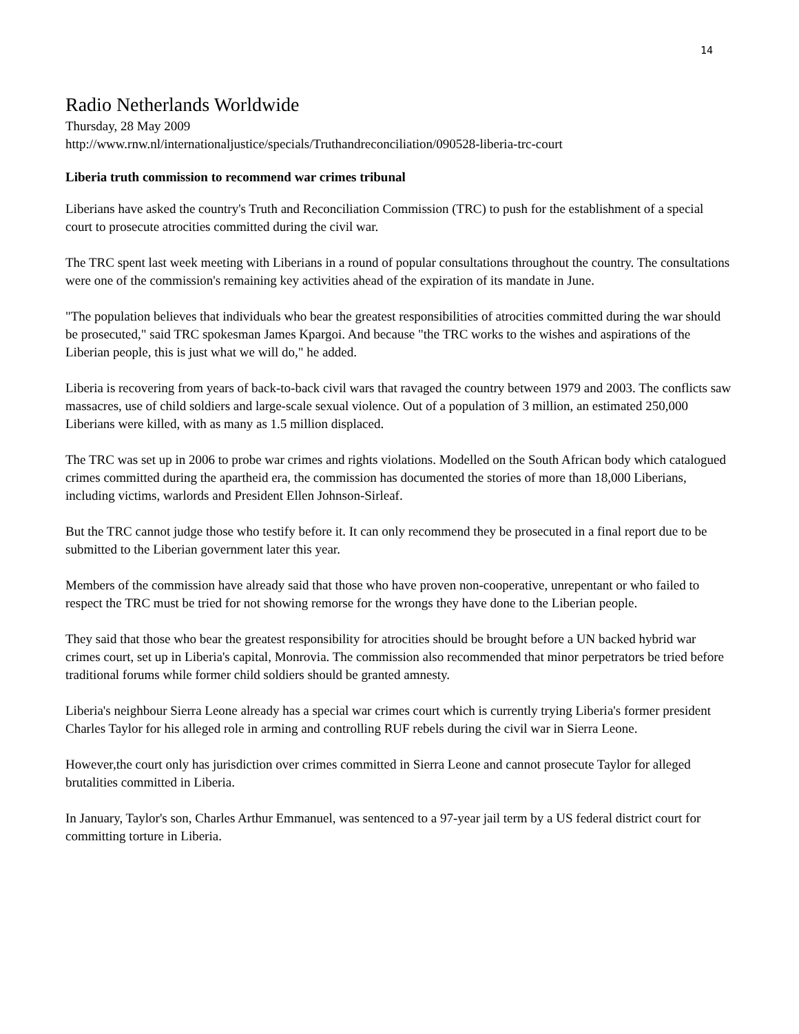14
Radio Netherlands Worldwide
Thursday, 28 May 2009
http://www.rnw.nl/internationaljustice/specials/Truthandreconciliation/090528-liberia-trc-court
Liberia truth commission to recommend war crimes tribunal
Liberians have asked the country's Truth and Reconciliation Commission (TRC) to push for the establishment of a special court to prosecute atrocities committed during the civil war.
The TRC spent last week meeting with Liberians in a round of popular consultations throughout the country. The consultations were one of the commission's remaining key activities ahead of the expiration of its mandate in June.
"The population believes that individuals who bear the greatest responsibilities of atrocities committed during the war should be prosecuted," said TRC spokesman James Kpargoi. And because "the TRC works to the wishes and aspirations of the Liberian people, this is just what we will do," he added.
Liberia is recovering from years of back-to-back civil wars that ravaged the country between 1979 and 2003. The conflicts saw massacres, use of child soldiers and large-scale sexual violence. Out of a population of 3 million, an estimated 250,000 Liberians were killed, with as many as 1.5 million displaced.
The TRC was set up in 2006 to probe war crimes and rights violations. Modelled on the South African body which catalogued crimes committed during the apartheid era, the commission has documented the stories of more than 18,000 Liberians, including victims, warlords and President Ellen Johnson-Sirleaf.
But the TRC cannot judge those who testify before it. It can only recommend they be prosecuted in a final report due to be submitted to the Liberian government later this year.
Members of the commission have already said that those who have proven non-cooperative, unrepentant or who failed to respect the TRC must be tried for not showing remorse for the wrongs they have done to the Liberian people.
They said that those who bear the greatest responsibility for atrocities should be brought before a UN backed hybrid war crimes court, set up in Liberia's capital, Monrovia. The commission also recommended that minor perpetrators be tried before traditional forums while former child soldiers should be granted amnesty.
Liberia's neighbour Sierra Leone already has a special war crimes court which is currently trying Liberia's former president Charles Taylor for his alleged role in arming and controlling RUF rebels during the civil war in Sierra Leone.
However,the court only has jurisdiction over crimes committed in Sierra Leone and cannot prosecute Taylor for alleged brutalities committed in Liberia.
In January, Taylor's son, Charles Arthur Emmanuel, was sentenced to a 97-year jail term by a US federal district court for committing torture in Liberia.